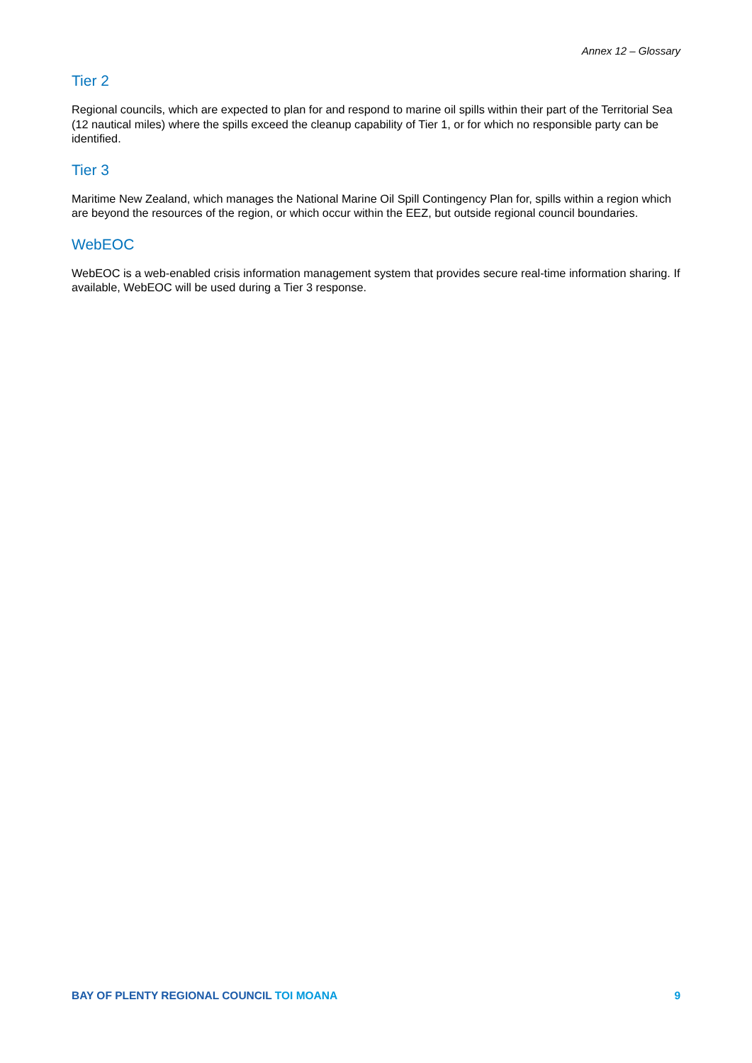Annex 12 – Glossary
Tier 2
Regional councils, which are expected to plan for and respond to marine oil spills within their part of the Territorial Sea (12 nautical miles) where the spills exceed the cleanup capability of Tier 1, or for which no responsible party can be identified.
Tier 3
Maritime New Zealand, which manages the National Marine Oil Spill Contingency Plan for, spills within a region which are beyond the resources of the region, or which occur within the EEZ, but outside regional council boundaries.
WebEOC
WebEOC is a web-enabled crisis information management system that provides secure real-time information sharing. If available, WebEOC will be used during a Tier 3 response.
BAY OF PLENTY REGIONAL COUNCIL TOI MOANA
9